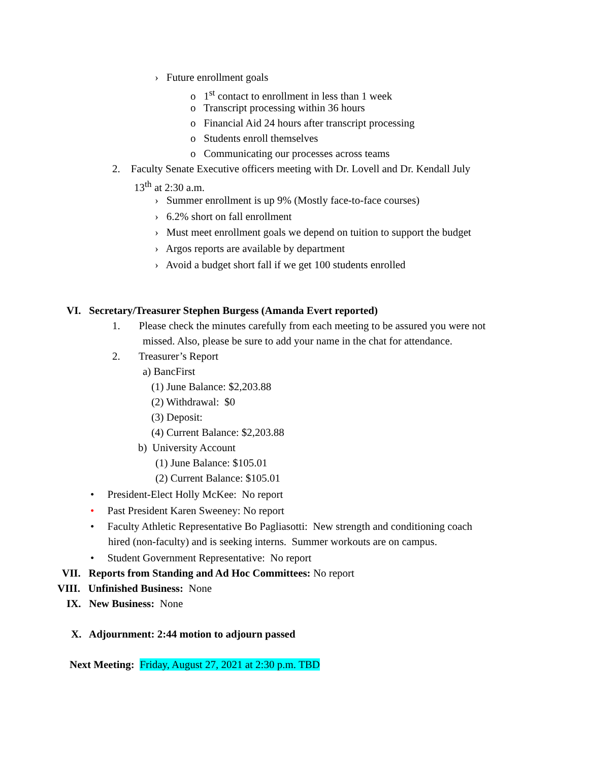› Future enrollment goals
o 1<sup>st</sup> contact to enrollment in less than 1 week
o Transcript processing within 36 hours
o Financial Aid 24 hours after transcript processing
o Students enroll themselves
o Communicating our processes across teams
2. Faculty Senate Executive officers meeting with Dr. Lovell and Dr. Kendall July
13<sup>th</sup> at 2:30 a.m.
› Summer enrollment is up 9% (Mostly face-to-face courses)
› 6.2% short on fall enrollment
› Must meet enrollment goals we depend on tuition to support the budget
› Argos reports are available by department
› Avoid a budget short fall if we get 100 students enrolled
VI. Secretary/Treasurer Stephen Burgess (Amanda Evert reported)
1. Please check the minutes carefully from each meeting to be assured you were not
missed. Also, please be sure to add your name in the chat for attendance.
2. Treasurer’s Report
a) BancFirst
(1) June Balance: $2,203.88
(2) Withdrawal: $0
(3) Deposit:
(4) Current Balance: $2,203.88
b) University Account
(1) June Balance: $105.01
(2) Current Balance: $105.01
• President-Elect Holly McKee: No report
• Past President Karen Sweeney: No report
• Faculty Athletic Representative Bo Pagliasotti: New strength and conditioning coach
hired (non-faculty) and is seeking interns. Summer workouts are on campus.
• Student Government Representative: No report
VII. Reports from Standing and Ad Hoc Committees: No report
VIII. Unfinished Business: None
IX. New Business: None
X. Adjournment: 2:44 motion to adjourn passed
Next Meeting: Friday, August 27, 2021 at 2:30 p.m. TBD